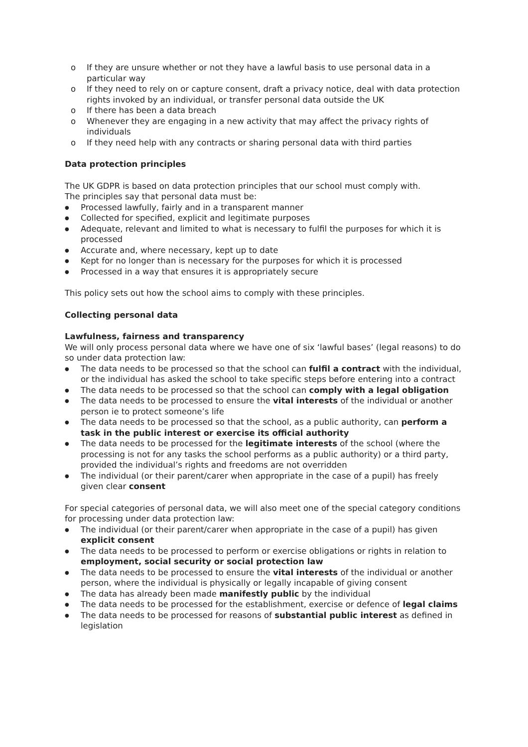o If they are unsure whether or not they have a lawful basis to use personal data in a particular way
o If they need to rely on or capture consent, draft a privacy notice, deal with data protection rights invoked by an individual, or transfer personal data outside the UK
o If there has been a data breach
o Whenever they are engaging in a new activity that may affect the privacy rights of individuals
o If they need help with any contracts or sharing personal data with third parties
Data protection principles
The UK GDPR is based on data protection principles that our school must comply with.
The principles say that personal data must be:
● Processed lawfully, fairly and in a transparent manner
● Collected for specified, explicit and legitimate purposes
● Adequate, relevant and limited to what is necessary to fulfil the purposes for which it is processed
● Accurate and, where necessary, kept up to date
● Kept for no longer than is necessary for the purposes for which it is processed
● Processed in a way that ensures it is appropriately secure
This policy sets out how the school aims to comply with these principles.
Collecting personal data
Lawfulness, fairness and transparency
We will only process personal data where we have one of six ‘lawful bases’ (legal reasons) to do so under data protection law:
● The data needs to be processed so that the school can fulfil a contract with the individual, or the individual has asked the school to take specific steps before entering into a contract
● The data needs to be processed so that the school can comply with a legal obligation
● The data needs to be processed to ensure the vital interests of the individual or another person ie to protect someone’s life
● The data needs to be processed so that the school, as a public authority, can perform a task in the public interest or exercise its official authority
● The data needs to be processed for the legitimate interests of the school (where the processing is not for any tasks the school performs as a public authority) or a third party, provided the individual’s rights and freedoms are not overridden
● The individual (or their parent/carer when appropriate in the case of a pupil) has freely given clear consent
For special categories of personal data, we will also meet one of the special category conditions for processing under data protection law:
● The individual (or their parent/carer when appropriate in the case of a pupil) has given explicit consent
● The data needs to be processed to perform or exercise obligations or rights in relation to employment, social security or social protection law
● The data needs to be processed to ensure the vital interests of the individual or another person, where the individual is physically or legally incapable of giving consent
● The data has already been made manifestly public by the individual
● The data needs to be processed for the establishment, exercise or defence of legal claims
● The data needs to be processed for reasons of substantial public interest as defined in legislation